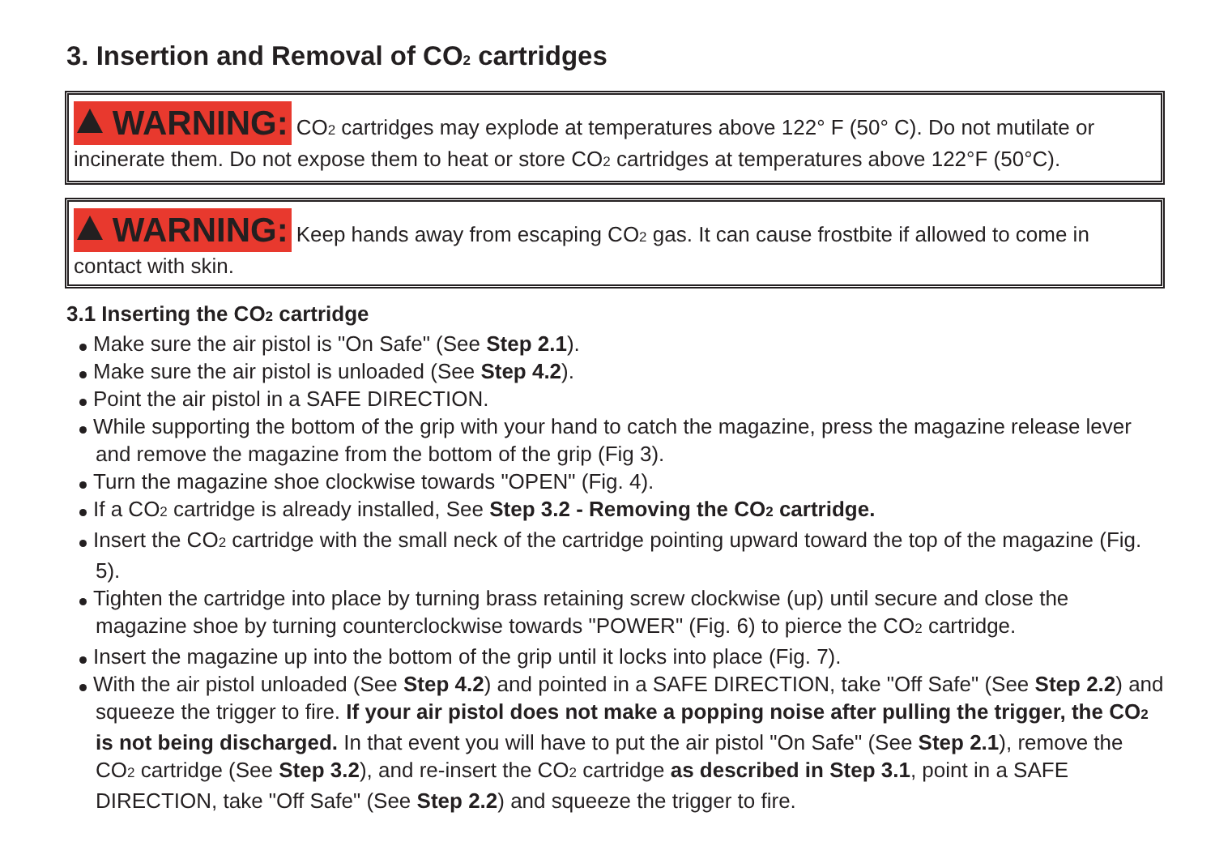3. Insertion and Removal of CO<sub>2</sub> cartridges
WARNING: CO<sub>2</sub> cartridges may explode at temperatures above 122° F (50° C). Do not mutilate or incinerate them. Do not expose them to heat or store CO<sub>2</sub> cartridges at temperatures above 122°F (50°C).
WARNING: Keep hands away from escaping CO<sub>2</sub> gas. It can cause frostbite if allowed to come in contact with skin.
3.1 Inserting the CO<sub>2</sub> cartridge
Make sure the air pistol is "On Safe" (See Step 2.1).
Make sure the air pistol is unloaded (See Step 4.2).
Point the air pistol in a SAFE DIRECTION.
While supporting the bottom of the grip with your hand to catch the magazine, press the magazine release lever and remove the magazine from the bottom of the grip (Fig 3).
Turn the magazine shoe clockwise towards "OPEN" (Fig. 4).
If a CO<sub>2</sub> cartridge is already installed, See Step 3.2 - Removing the CO<sub>2</sub> cartridge.
Insert the CO<sub>2</sub> cartridge with the small neck of the cartridge pointing upward toward the top of the magazine (Fig. 5).
Tighten the cartridge into place by turning brass retaining screw clockwise (up) until secure and close the magazine shoe by turning counterclockwise towards "POWER" (Fig. 6) to pierce the CO<sub>2</sub> cartridge.
Insert the magazine up into the bottom of the grip until it locks into place (Fig. 7).
With the air pistol unloaded (See Step 4.2) and pointed in a SAFE DIRECTION, take "Off Safe" (See Step 2.2) and squeeze the trigger to fire. If your air pistol does not make a popping noise after pulling the trigger, the CO<sub>2</sub> is not being discharged. In that event you will have to put the air pistol "On Safe" (See Step 2.1), remove the CO<sub>2</sub> cartridge (See Step 3.2), and re-insert the CO<sub>2</sub> cartridge as described in Step 3.1, point in a SAFE DIRECTION, take "Off Safe" (See Step 2.2) and squeeze the trigger to fire.